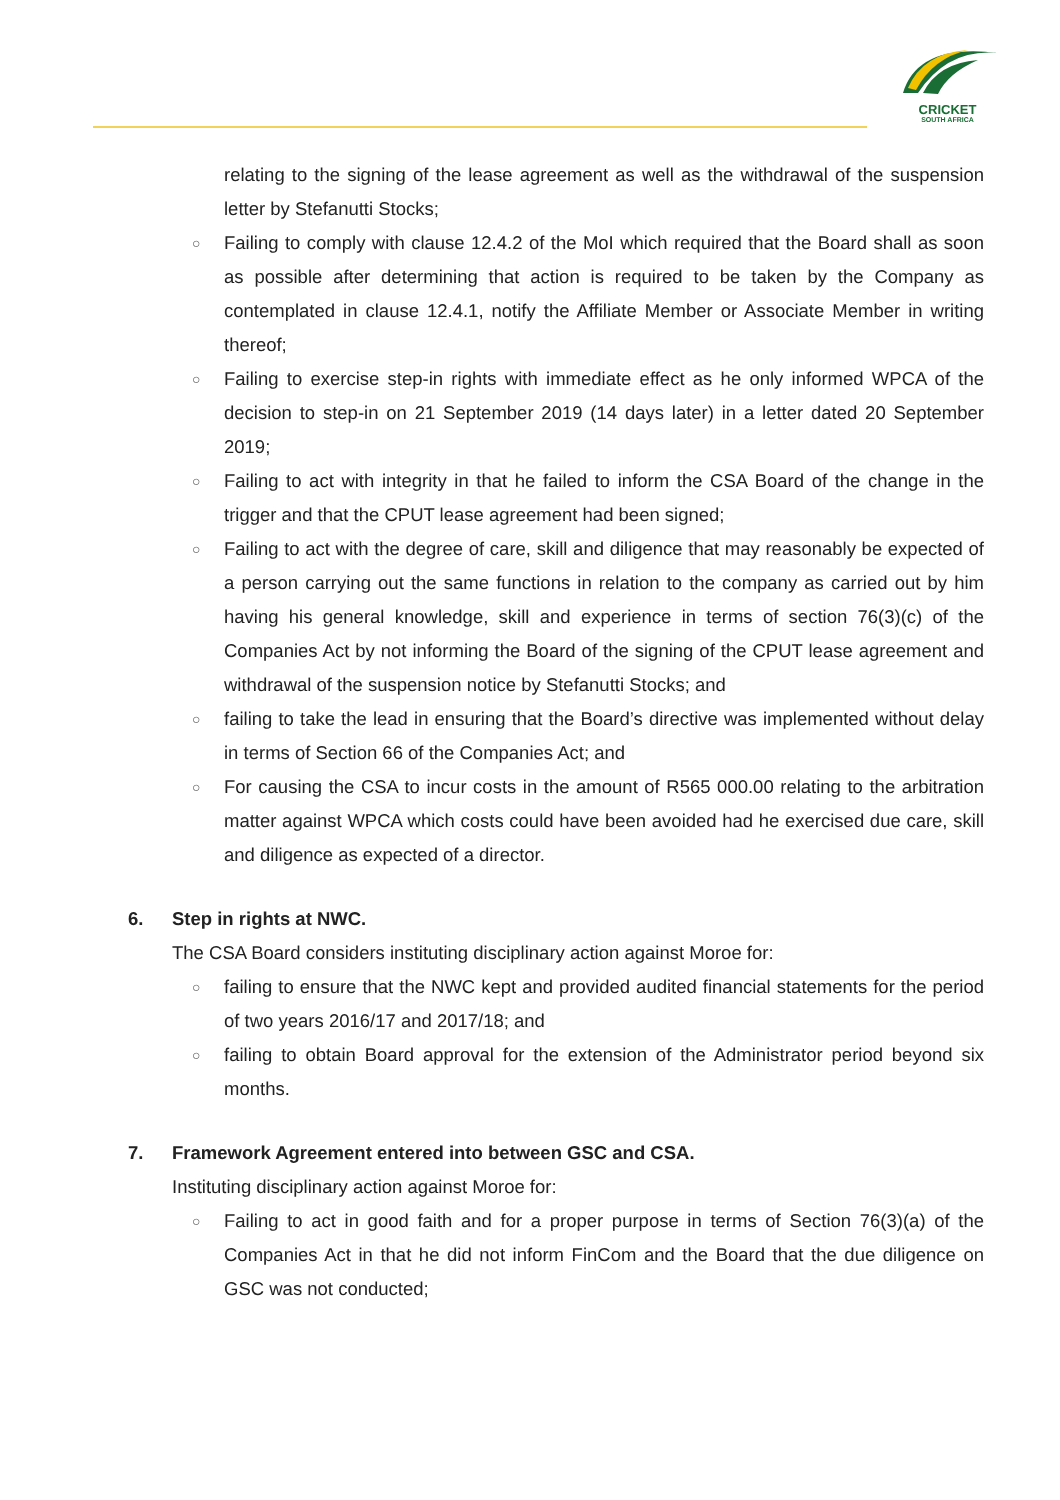CRICKET
SOUTH AFRICA
relating to the signing of the lease agreement as well as the withdrawal of the suspension letter by Stefanutti Stocks;
○
Failing to comply with clause 12.4.2 of the MoI which required that the Board shall as soon as possible after determining that action is required to be taken by the Company as contemplated in clause 12.4.1, notify the Affiliate Member or Associate Member in writing thereof;
○
Failing to exercise step-in rights with immediate effect as he only informed WPCA of the decision to step-in on 21 September 2019 (14 days later) in a letter dated 20 September 2019;
○
Failing to act with integrity in that he failed to inform the CSA Board of the change in the trigger and that the CPUT lease agreement had been signed;
○
Failing to act with the degree of care, skill and diligence that may reasonably be expected of a person carrying out the same functions in relation to the company as carried out by him having his general knowledge, skill and experience in terms of section 76(3)(c) of the Companies Act by not informing the Board of the signing of the CPUT lease agreement and withdrawal of the suspension notice by Stefanutti Stocks; and
○
failing to take the lead in ensuring that the Board’s directive was implemented without delay in terms of Section 66 of the Companies Act; and
○
For causing the CSA to incur costs in the amount of R565 000.00 relating to the arbitration matter against WPCA which costs could have been avoided had he exercised due care, skill and diligence as expected of a director.
6. Step in rights at NWC.
The CSA Board considers instituting disciplinary action against Moroe for:
○
failing to ensure that the NWC kept and provided audited financial statements for the period of two years 2016/17 and 2017/18; and
○
failing to obtain Board approval for the extension of the Administrator period beyond six months.
7. Framework Agreement entered into between GSC and CSA.
Instituting disciplinary action against Moroe for:
○
Failing to act in good faith and for a proper purpose in terms of Section 76(3)(a) of the Companies Act in that he did not inform FinCom and the Board that the due diligence on GSC was not conducted;